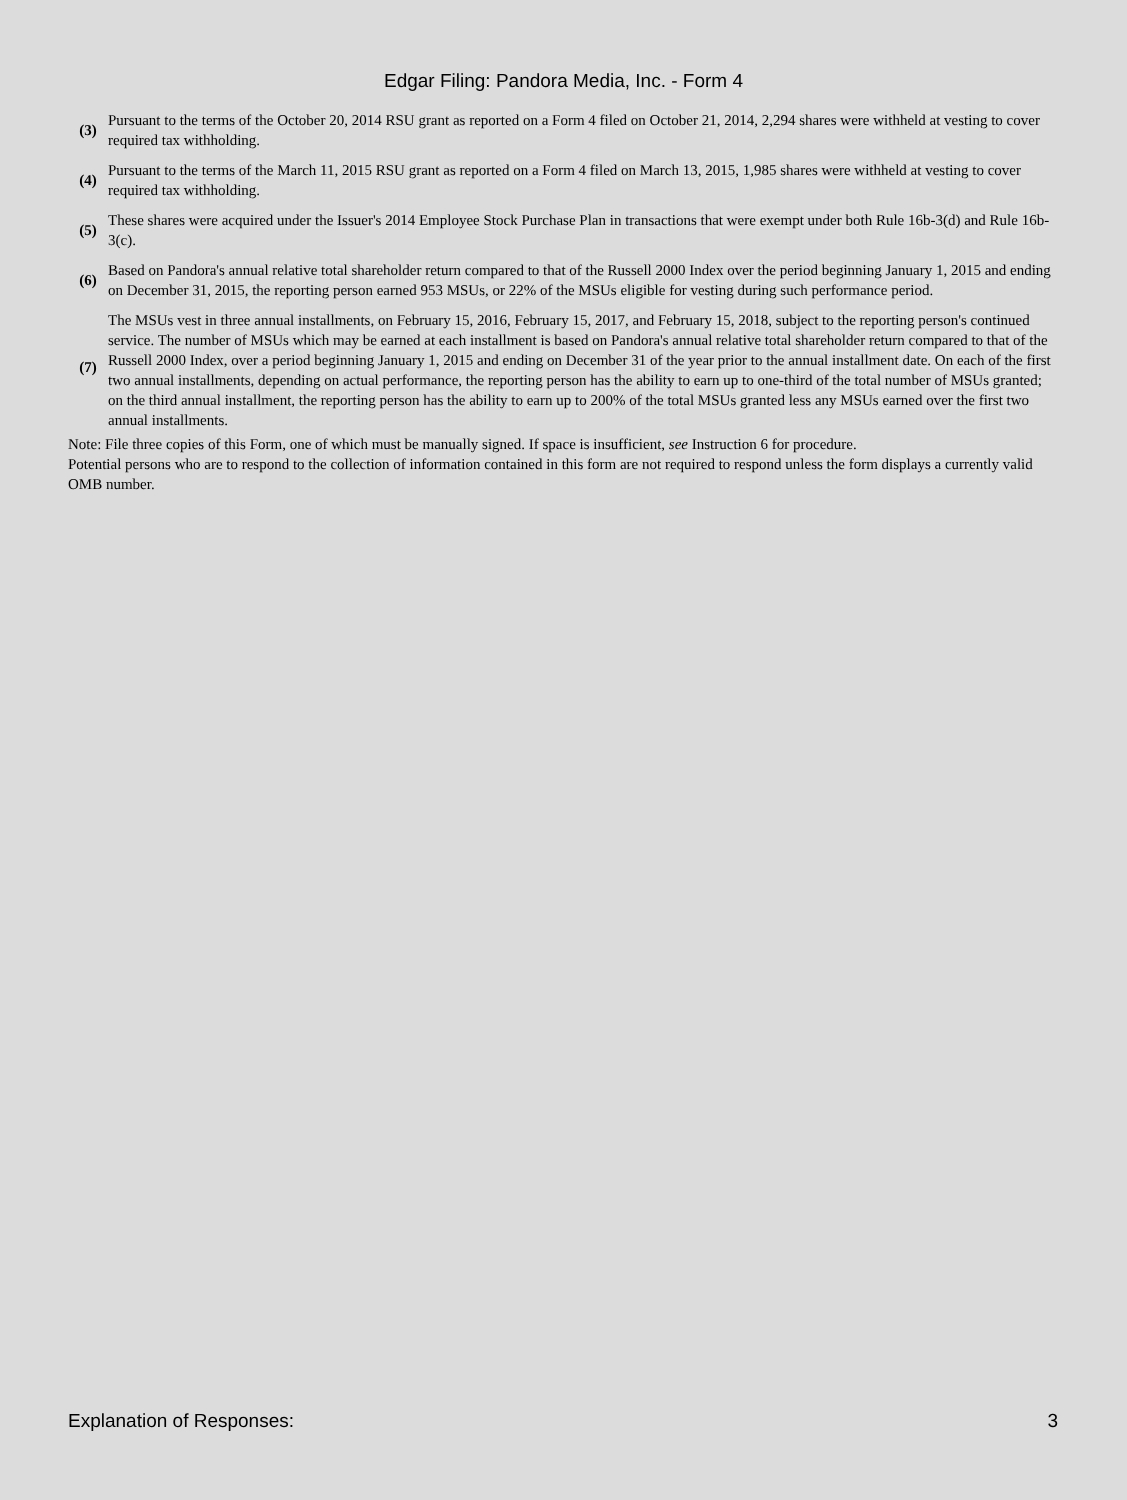Edgar Filing: Pandora Media, Inc. - Form 4
| (3) | Pursuant to the terms of the October 20, 2014 RSU grant as reported on a Form 4 filed on October 21, 2014, 2,294 shares were withheld at vesting to cover required tax withholding. |
| (4) | Pursuant to the terms of the March 11, 2015 RSU grant as reported on a Form 4 filed on March 13, 2015, 1,985 shares were withheld at vesting to cover required tax withholding. |
| (5) | These shares were acquired under the Issuer's 2014 Employee Stock Purchase Plan in transactions that were exempt under both Rule 16b-3(d) and Rule 16b-3(c). |
| (6) | Based on Pandora's annual relative total shareholder return compared to that of the Russell 2000 Index over the period beginning January 1, 2015 and ending on December 31, 2015, the reporting person earned 953 MSUs, or 22% of the MSUs eligible for vesting during such performance period. |
| (7) | The MSUs vest in three annual installments, on February 15, 2016, February 15, 2017, and February 15, 2018, subject to the reporting person's continued service. The number of MSUs which may be earned at each installment is based on Pandora's annual relative total shareholder return compared to that of the Russell 2000 Index, over a period beginning January 1, 2015 and ending on December 31 of the year prior to the annual installment date. On each of the first two annual installments, depending on actual performance, the reporting person has the ability to earn up to one-third of the total number of MSUs granted; on the third annual installment, the reporting person has the ability to earn up to 200% of the total MSUs granted less any MSUs earned over the first two annual installments. |
Note: File three copies of this Form, one of which must be manually signed. If space is insufficient, see Instruction 6 for procedure.
Potential persons who are to respond to the collection of information contained in this form are not required to respond unless the form displays a currently valid OMB number.
Explanation of Responses: 3